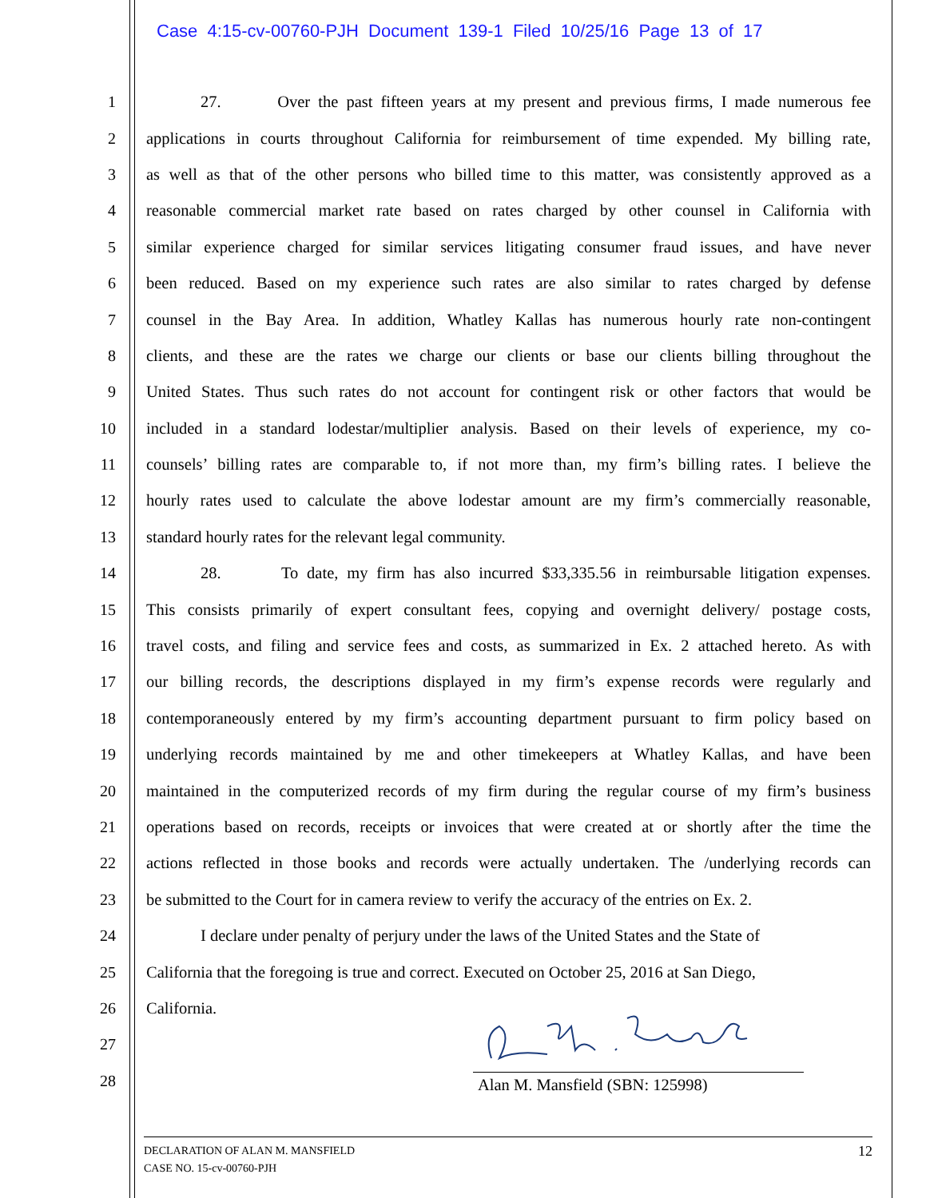Case 4:15-cv-00760-PJH Document 139-1 Filed 10/25/16 Page 13 of 17
1 27. Over the past fifteen years at my present and previous firms, I made numerous fee
2 applications in courts throughout California for reimbursement of time expended. My billing rate,
3 as well as that of the other persons who billed time to this matter, was consistently approved as a
4 reasonable commercial market rate based on rates charged by other counsel in California with
5 similar experience charged for similar services litigating consumer fraud issues, and have never
6 been reduced. Based on my experience such rates are also similar to rates charged by defense
7 counsel in the Bay Area. In addition, Whatley Kallas has numerous hourly rate non-contingent
8 clients, and these are the rates we charge our clients or base our clients billing throughout the
9 United States. Thus such rates do not account for contingent risk or other factors that would be
10 included in a standard lodestar/multiplier analysis. Based on their levels of experience, my co-
11 counsels’ billing rates are comparable to, if not more than, my firm’s billing rates. I believe the
12 hourly rates used to calculate the above lodestar amount are my firm’s commercially reasonable,
13 standard hourly rates for the relevant legal community.
14 28. To date, my firm has also incurred $33,335.56 in reimbursable litigation expenses.
15 This consists primarily of expert consultant fees, copying and overnight delivery/ postage costs,
16 travel costs, and filing and service fees and costs, as summarized in Ex. 2 attached hereto. As with
17 our billing records, the descriptions displayed in my firm’s expense records were regularly and
18 contemporaneously entered by my firm’s accounting department pursuant to firm policy based on
19 underlying records maintained by me and other timekeepers at Whatley Kallas, and have been
20 maintained in the computerized records of my firm during the regular course of my firm’s business
21 operations based on records, receipts or invoices that were created at or shortly after the time the
22 actions reflected in those books and records were actually undertaken. The /underlying records can
23 be submitted to the Court for in camera review to verify the accuracy of the entries on Ex. 2.
24 I declare under penalty of perjury under the laws of the United States and the State of
25 California that the foregoing is true and correct. Executed on October 25, 2016 at San Diego,
26 California.
27
28
Alan M. Mansfield (SBN: 125998)
12 DECLARATION OF ALAN M. MANSFIELD
CASE NO. 15-cv-00760-PJH